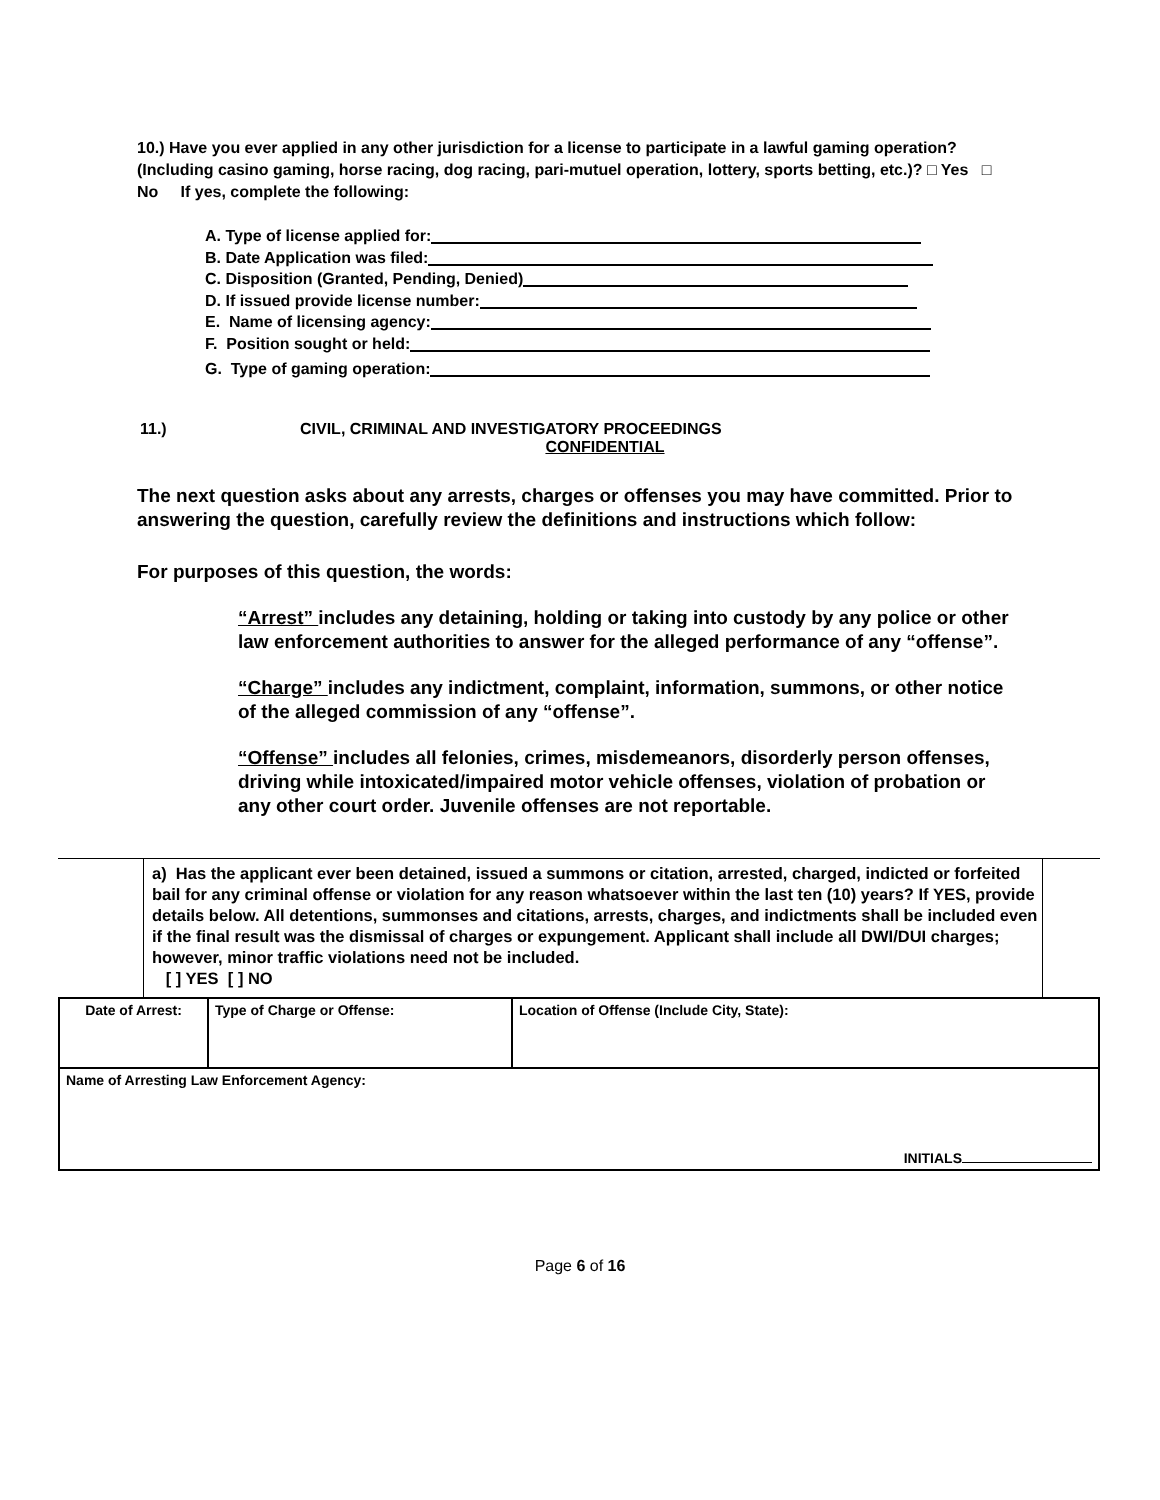10.) Have you ever applied in any other jurisdiction for a license to participate in a lawful gaming operation? (Including casino gaming, horse racing, dog racing, pari-mutuel operation, lottery, sports betting, etc.)? □ Yes □ No If yes, complete the following:
A. Type of license applied for:
B. Date Application was filed:
C. Disposition (Granted, Pending, Denied)
D. If issued provide license number:
E. Name of licensing agency:
F. Position sought or held:
G. Type of gaming operation:
11.) CIVIL, CRIMINAL AND INVESTIGATORY PROCEEDINGS
CONFIDENTIAL
The next question asks about any arrests, charges or offenses you may have committed. Prior to answering the question, carefully review the definitions and instructions which follow:
For purposes of this question, the words:
“Arrest” includes any detaining, holding or taking into custody by any police or other law enforcement authorities to answer for the alleged performance of any “offense”.
“Charge” includes any indictment, complaint, information, summons, or other notice of the alleged commission of any “offense”.
“Offense” includes all felonies, crimes, misdemeanors, disorderly person offenses, driving while intoxicated/impaired motor vehicle offenses, violation of probation or any other court order. Juvenile offenses are not reportable.
a) Has the applicant ever been detained, issued a summons or citation, arrested, charged, indicted or forfeited bail for any criminal offense or violation for any reason whatsoever within the last ten (10) years? If YES, provide details below. All detentions, summonses and citations, arrests, charges, and indictments shall be included even if the final result was the dismissal of charges or expungement. Applicant shall include all DWI/DUI charges; however, minor traffic violations need not be included.
[ ] YES [ ] NO
| Date of Arrest: | Type of Charge or Offense: | Location of Offense (Include City, State): |
| Name of Arresting Law Enforcement Agency: INITIALS | | |
Page 6 of 16